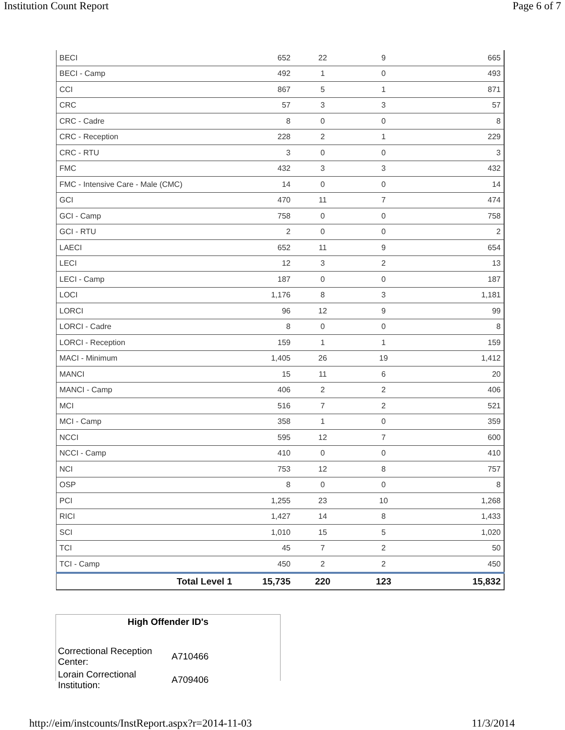Institution Count Report Page 6 of 7
| BECI | 652 | 22 | 9 | 665 |
| BECI - Camp | 492 | 1 | 0 | 493 |
| CCI | 867 | 5 | 1 | 871 |
| CRC | 57 | 3 | 3 | 57 |
| CRC - Cadre | 8 | 0 | 0 | 8 |
| CRC - Reception | 228 | 2 | 1 | 229 |
| CRC - RTU | 3 | 0 | 0 | 3 |
| FMC | 432 | 3 | 3 | 432 |
| FMC - Intensive Care - Male (CMC) | 14 | 0 | 0 | 14 |
| GCI | 470 | 11 | 7 | 474 |
| GCI - Camp | 758 | 0 | 0 | 758 |
| GCI - RTU | 2 | 0 | 0 | 2 |
| LAECI | 652 | 11 | 9 | 654 |
| LECI | 12 | 3 | 2 | 13 |
| LECI - Camp | 187 | 0 | 0 | 187 |
| LOCI | 1,176 | 8 | 3 | 1,181 |
| LORCI | 96 | 12 | 9 | 99 |
| LORCI - Cadre | 8 | 0 | 0 | 8 |
| LORCI - Reception | 159 | 1 | 1 | 159 |
| MACI - Minimum | 1,405 | 26 | 19 | 1,412 |
| MANCI | 15 | 11 | 6 | 20 |
| MANCI - Camp | 406 | 2 | 2 | 406 |
| MCI | 516 | 7 | 2 | 521 |
| MCI - Camp | 358 | 1 | 0 | 359 |
| NCCI | 595 | 12 | 7 | 600 |
| NCCI - Camp | 410 | 0 | 0 | 410 |
| NCI | 753 | 12 | 8 | 757 |
| OSP | 8 | 0 | 0 | 8 |
| PCI | 1,255 | 23 | 10 | 1,268 |
| RICI | 1,427 | 14 | 8 | 1,433 |
| SCI | 1,010 | 15 | 5 | 1,020 |
| TCI | 45 | 7 | 2 | 50 |
| TCI - Camp | 450 | 2 | 2 | 450 |
| Total Level 1 | 15,735 | 220 | 123 | 15,832 |
High Offender ID's
| Correctional Reception Center: | A710466 |
| Lorain Correctional Institution: | A709406 |
http://eim/instcounts/InstReport.aspx?r=2014-11-03 11/3/2014